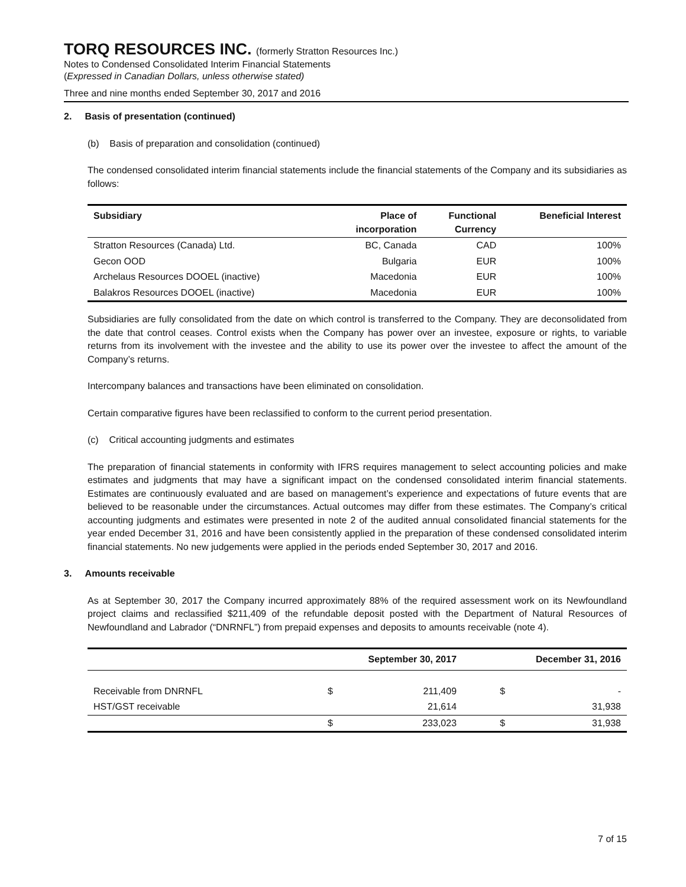TORQ RESOURCES INC. (formerly Stratton Resources Inc.)
Notes to Condensed Consolidated Interim Financial Statements
(Expressed in Canadian Dollars, unless otherwise stated)
Three and nine months ended September 30, 2017 and 2016
2. Basis of presentation (continued)
(b) Basis of preparation and consolidation (continued)
The condensed consolidated interim financial statements include the financial statements of the Company and its subsidiaries as follows:
| Subsidiary | Place of incorporation | Functional Currency | Beneficial Interest |
| --- | --- | --- | --- |
| Stratton Resources (Canada) Ltd. | BC, Canada | CAD | 100% |
| Gecon OOD | Bulgaria | EUR | 100% |
| Archelaus Resources DOOEL (inactive) | Macedonia | EUR | 100% |
| Balakros Resources DOOEL (inactive) | Macedonia | EUR | 100% |
Subsidiaries are fully consolidated from the date on which control is transferred to the Company. They are deconsolidated from the date that control ceases. Control exists when the Company has power over an investee, exposure or rights, to variable returns from its involvement with the investee and the ability to use its power over the investee to affect the amount of the Company’s returns.
Intercompany balances and transactions have been eliminated on consolidation.
Certain comparative figures have been reclassified to conform to the current period presentation.
(c) Critical accounting judgments and estimates
The preparation of financial statements in conformity with IFRS requires management to select accounting policies and make estimates and judgments that may have a significant impact on the condensed consolidated interim financial statements. Estimates are continuously evaluated and are based on management’s experience and expectations of future events that are believed to be reasonable under the circumstances. Actual outcomes may differ from these estimates. The Company’s critical accounting judgments and estimates were presented in note 2 of the audited annual consolidated financial statements for the year ended December 31, 2016 and have been consistently applied in the preparation of these condensed consolidated interim financial statements. No new judgements were applied in the periods ended September 30, 2017 and 2016.
3. Amounts receivable
As at September 30, 2017 the Company incurred approximately 88% of the required assessment work on its Newfoundland project claims and reclassified $211,409 of the refundable deposit posted with the Department of Natural Resources of Newfoundland and Labrador (“DNRNFL”) from prepaid expenses and deposits to amounts receivable (note 4).
| | September 30, 2017 | | December 31, 2016 | |
| --- | --- | --- | --- | --- |
| Receivable from DNRNFL | $ | 211,409 | $ | - |
| HST/GST receivable | | 21,614 | | 31,938 |
| | $ | 233,023 | $ | 31,938 |
7 of 15